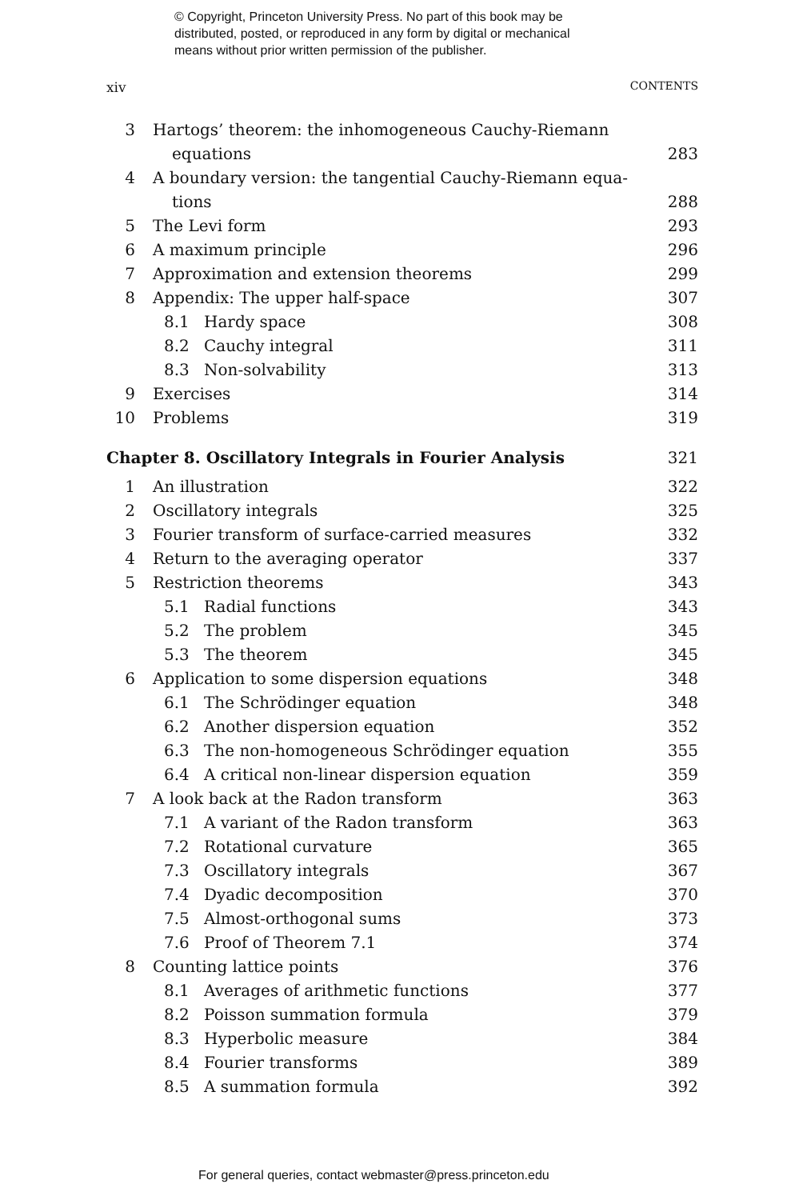© Copyright, Princeton University Press. No part of this book may be
distributed, posted, or reproduced in any form by digital or mechanical
means without prior written permission of the publisher.
xiv CONTENTS
3 Hartogs’ theorem: the inhomogeneous Cauchy-Riemann
equations 283
4 A boundary version: the tangential Cauchy-Riemann equa-
tions 288
5 The Levi form 293
6 A maximum principle 296
7 Approximation and extension theorems 299
8 Appendix: The upper half-space 307
8.1 Hardy space 308
8.2 Cauchy integral 311
8.3 Non-solvability 313
9 Exercises 314
10 Problems 319
Chapter 8. Oscillatory Integrals in Fourier Analysis 321
1 An illustration 322
2 Oscillatory integrals 325
3 Fourier transform of surface-carried measures 332
4 Return to the averaging operator 337
5 Restriction theorems 343
5.1 Radial functions 343
5.2 The problem 345
5.3 The theorem 345
6 Application to some dispersion equations 348
6.1 The Schrödinger equation 348
6.2 Another dispersion equation 352
6.3 The non-homogeneous Schrödinger equation 355
6.4 A critical non-linear dispersion equation 359
7 A look back at the Radon transform 363
7.1 A variant of the Radon transform 363
7.2 Rotational curvature 365
7.3 Oscillatory integrals 367
7.4 Dyadic decomposition 370
7.5 Almost-orthogonal sums 373
7.6 Proof of Theorem 7.1 374
8 Counting lattice points 376
8.1 Averages of arithmetic functions 377
8.2 Poisson summation formula 379
8.3 Hyperbolic measure 384
8.4 Fourier transforms 389
8.5 A summation formula 392
For general queries, contact webmaster@press.princeton.edu